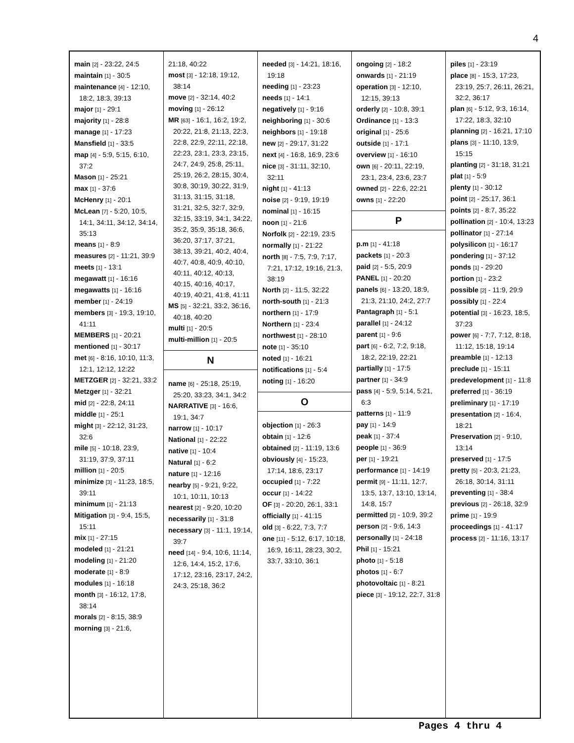4
main [2] - 23:22, 24:5
maintain [1] - 30:5
maintenance [4] - 12:10, 18:2, 18:3, 39:13
major [1] - 29:1
majority [1] - 28:8
manage [1] - 17:23
Mansfield [1] - 33:5
map [4] - 5:9, 5:15, 6:10, 37:2
Mason [1] - 25:21
max [1] - 37:6
McHenry [1] - 20:1
McLean [7] - 5:20, 10:5, 14:1, 34:11, 34:12, 34:14, 35:13
means [1] - 8:9
measures [2] - 11:21, 39:9
meets [1] - 13:1
megawatt [1] - 16:16
megawatts [1] - 16:16
member [1] - 24:19
members [3] - 19:3, 19:10, 41:11
MEMBERS [1] - 20:21
mentioned [1] - 30:17
met [6] - 8:16, 10:10, 11:3, 12:1, 12:12, 12:22
METZGER [2] - 32:21, 33:2
Metzger [1] - 32:21
mid [2] - 22:8, 24:11
middle [1] - 25:1
might [3] - 22:12, 31:23, 32:6
mile [5] - 10:18, 23:9, 31:19, 37:9, 37:11
million [1] - 20:5
minimize [3] - 11:23, 18:5, 39:11
minimum [1] - 21:13
Mitigation [3] - 9:4, 15:5, 15:11
mix [1] - 27:15
modeled [1] - 21:21
modeling [1] - 21:20
moderate [1] - 8:9
modules [1] - 16:18
month [3] - 16:12, 17:8, 38:14
morals [2] - 8:15, 38:9
morning [3] - 21:6,
21:18, 40:22
most [3] - 12:18, 19:12, 38:14
move [2] - 32:14, 40:2
moving [1] - 26:12
MR [63] - 16:1, 16:2, 19:2, 20:22, 21:8, 21:13, 22:3, 22:8, 22:9, 22:11, 22:18, 22:23, 23:1, 23:3, 23:15, 24:7, 24:9, 25:8, 25:11, 25:19, 26:2, 28:15, 30:4, 30:8, 30:19, 30:22, 31:9, 31:13, 31:15, 31:18, 31:21, 32:5, 32:7, 32:9, 32:15, 33:19, 34:1, 34:22, 35:2, 35:9, 35:18, 36:6, 36:20, 37:17, 37:21, 38:13, 39:21, 40:2, 40:4, 40:7, 40:8, 40:9, 40:10, 40:11, 40:12, 40:13, 40:15, 40:16, 40:17, 40:19, 40:21, 41:8, 41:11
MS [5] - 32:21, 33:2, 36:16, 40:18, 40:20
multi [1] - 20:5
multi-million [1] - 20:5
N
name [6] - 25:18, 25:19, 25:20, 33:23, 34:1, 34:2
NARRATIVE [3] - 16:6, 19:1, 34:7
narrow [1] - 10:17
National [1] - 22:22
native [1] - 10:4
Natural [1] - 6:2
nature [1] - 12:16
nearby [5] - 9:21, 9:22, 10:1, 10:11, 10:13
nearest [2] - 9:20, 10:20
necessarily [1] - 31:8
necessary [3] - 11:1, 19:14, 39:7
need [14] - 9:4, 10:6, 11:14, 12:6, 14:4, 15:2, 17:6, 17:12, 23:16, 23:17, 24:2, 24:3, 25:18, 36:2
needed [3] - 14:21, 18:16, 19:18
needing [1] - 23:23
needs [1] - 14:1
negatively [1] - 9:16
neighboring [1] - 30:6
neighbors [1] - 19:18
new [2] - 29:17, 31:22
next [4] - 16:8, 16:9, 23:6
nice [3] - 31:11, 32:10, 32:11
night [1] - 41:13
noise [2] - 9:19, 19:19
nominal [1] - 16:15
noon [1] - 21:6
Norfolk [2] - 22:19, 23:5
normally [1] - 21:22
north [8] - 7:5, 7:9, 7:17, 7:21, 17:12, 19:16, 21:3, 38:19
North [2] - 11:5, 32:22
north-south [1] - 21:3
northern [1] - 17:9
Northern [1] - 23:4
northwest [1] - 28:10
note [1] - 35:10
noted [1] - 16:21
notifications [1] - 5:4
noting [1] - 16:20
O
objection [1] - 26:3
obtain [1] - 12:6
obtained [2] - 11:19, 13:6
obviously [4] - 15:23, 17:14, 18:6, 23:17
occupied [1] - 7:22
occur [1] - 14:22
OF [3] - 20:20, 26:1, 33:1
officially [1] - 41:15
old [3] - 6:22, 7:3, 7:7
one [11] - 5:12, 6:17, 10:18, 16:9, 16:11, 28:23, 30:2, 33:7, 33:10, 36:1
ongoing [2] - 18:2
onwards [1] - 21:19
operation [3] - 12:10, 12:15, 39:13
orderly [2] - 10:8, 39:1
Ordinance [1] - 13:3
original [1] - 25:6
outside [1] - 17:1
overview [1] - 16:10
own [6] - 20:11, 22:19, 23:1, 23:4, 23:6, 23:7
owned [2] - 22:6, 22:21
owns [1] - 22:20
P
p.m [1] - 41:18
packets [1] - 20:3
paid [2] - 5:5, 20:9
PANEL [1] - 20:20
panels [6] - 13:20, 18:9, 21:3, 21:10, 24:2, 27:7
Pantagraph [1] - 5:1
parallel [1] - 24:12
parent [1] - 9:6
part [6] - 6:2, 7:2, 9:18, 18:2, 22:19, 22:21
partially [1] - 17:5
partner [1] - 34:9
pass [4] - 5:9, 5:14, 5:21, 6:3
patterns [1] - 11:9
pay [1] - 14:9
peak [1] - 37:4
people [1] - 36:9
per [1] - 19:21
performance [1] - 14:19
permit [9] - 11:11, 12:7, 13:5, 13:7, 13:10, 13:14, 14:8, 15:7
permitted [2] - 10:9, 39:2
person [2] - 9:6, 14:3
personally [1] - 24:18
Phil [1] - 15:21
photo [1] - 5:18
photos [1] - 6:7
photovoltaic [1] - 8:21
piece [3] - 19:12, 22:7, 31:8
piles [1] - 23:19
place [8] - 15:3, 17:23, 23:19, 25:7, 26:11, 26:21, 32:2, 36:17
plan [6] - 5:12, 9:3, 16:14, 17:22, 18:3, 32:10
planning [2] - 16:21, 17:10
plans [3] - 11:10, 13:9, 15:15
planting [2] - 31:18, 31:21
plat [1] - 5:9
plenty [1] - 30:12
point [2] - 25:17, 36:1
points [2] - 8:7, 35:22
pollination [2] - 10:4, 13:23
pollinator [1] - 27:14
polysilicon [1] - 16:17
pondering [1] - 37:12
ponds [1] - 29:20
portion [1] - 23:2
possible [2] - 11:9, 29:9
possibly [1] - 22:4
potential [3] - 16:23, 18:5, 37:23
power [6] - 7:7, 7:12, 8:18, 11:12, 15:18, 19:14
preamble [1] - 12:13
preclude [1] - 15:11
predevelopment [1] - 11:8
preferred [1] - 36:19
preliminary [1] - 17:19
presentation [2] - 16:4, 18:21
Preservation [2] - 9:10, 13:14
preserved [1] - 17:5
pretty [5] - 20:3, 21:23, 26:18, 30:14, 31:11
preventing [1] - 38:4
previous [2] - 26:18, 32:9
prime [1] - 19:9
proceedings [1] - 41:17
process [2] - 11:16, 13:17
Pages 4 thru 4